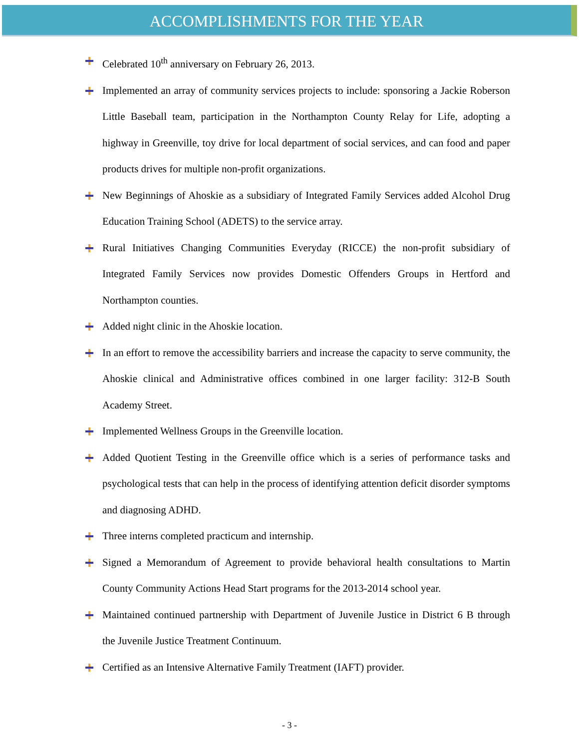ACCOMPLISHMENTS FOR THE YEAR
Celebrated 10<sup>th</sup> anniversary on February 26, 2013.
Implemented an array of community services projects to include: sponsoring a Jackie Roberson Little Baseball team, participation in the Northampton County Relay for Life, adopting a highway in Greenville, toy drive for local department of social services, and can food and paper products drives for multiple non-profit organizations.
New Beginnings of Ahoskie as a subsidiary of Integrated Family Services added Alcohol Drug Education Training School (ADETS) to the service array.
Rural Initiatives Changing Communities Everyday (RICCE) the non-profit subsidiary of Integrated Family Services now provides Domestic Offenders Groups in Hertford and Northampton counties.
Added night clinic in the Ahoskie location.
In an effort to remove the accessibility barriers and increase the capacity to serve community, the Ahoskie clinical and Administrative offices combined in one larger facility: 312-B South Academy Street.
Implemented Wellness Groups in the Greenville location.
Added Quotient Testing in the Greenville office which is a series of performance tasks and psychological tests that can help in the process of identifying attention deficit disorder symptoms and diagnosing ADHD.
Three interns completed practicum and internship.
Signed a Memorandum of Agreement to provide behavioral health consultations to Martin County Community Actions Head Start programs for the 2013-2014 school year.
Maintained continued partnership with Department of Juvenile Justice in District 6 B through the Juvenile Justice Treatment Continuum.
Certified as an Intensive Alternative Family Treatment (IAFT) provider.
- 3 -